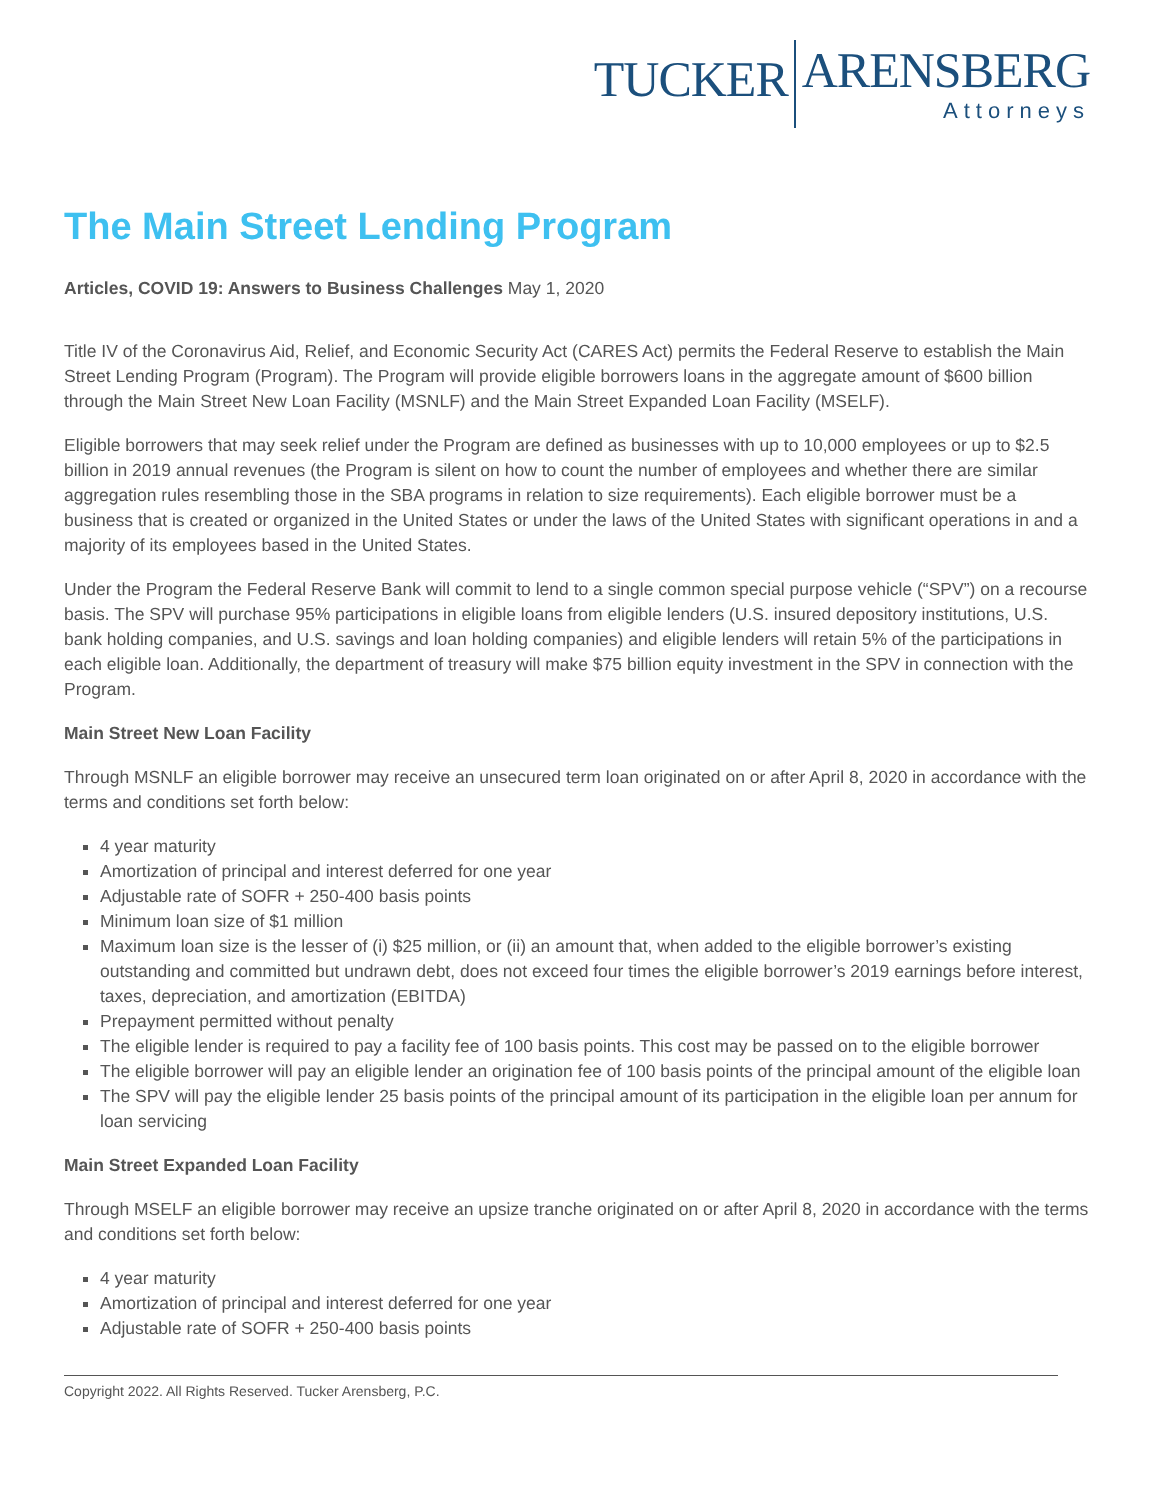TUCKER
ARENSBERG
Attorneys
The Main Street Lending Program
Articles, COVID 19: Answers to Business Challenges May 1, 2020
Title IV of the Coronavirus Aid, Relief, and Economic Security Act (CARES Act) permits the Federal Reserve to establish the Main Street Lending Program (Program). The Program will provide eligible borrowers loans in the aggregate amount of $600 billion through the Main Street New Loan Facility (MSNLF) and the Main Street Expanded Loan Facility (MSELF).
Eligible borrowers that may seek relief under the Program are defined as businesses with up to 10,000 employees or up to $2.5 billion in 2019 annual revenues (the Program is silent on how to count the number of employees and whether there are similar aggregation rules resembling those in the SBA programs in relation to size requirements). Each eligible borrower must be a business that is created or organized in the United States or under the laws of the United States with significant operations in and a majority of its employees based in the United States.
Under the Program the Federal Reserve Bank will commit to lend to a single common special purpose vehicle (“SPV”) on a recourse basis. The SPV will purchase 95% participations in eligible loans from eligible lenders (U.S. insured depository institutions, U.S. bank holding companies, and U.S. savings and loan holding companies) and eligible lenders will retain 5% of the participations in each eligible loan. Additionally, the department of treasury will make $75 billion equity investment in the SPV in connection with the Program.
Main Street New Loan Facility
Through MSNLF an eligible borrower may receive an unsecured term loan originated on or after April 8, 2020 in accordance with the terms and conditions set forth below:
4 year maturity
Amortization of principal and interest deferred for one year
Adjustable rate of SOFR + 250-400 basis points
Minimum loan size of $1 million
Maximum loan size is the lesser of (i) $25 million, or (ii) an amount that, when added to the eligible borrower’s existing outstanding and committed but undrawn debt, does not exceed four times the eligible borrower’s 2019 earnings before interest, taxes, depreciation, and amortization (EBITDA)
Prepayment permitted without penalty
The eligible lender is required to pay a facility fee of 100 basis points. This cost may be passed on to the eligible borrower
The eligible borrower will pay an eligible lender an origination fee of 100 basis points of the principal amount of the eligible loan
The SPV will pay the eligible lender 25 basis points of the principal amount of its participation in the eligible loan per annum for loan servicing
Main Street Expanded Loan Facility
Through MSELF an eligible borrower may receive an upsize tranche originated on or after April 8, 2020 in accordance with the terms and conditions set forth below:
4 year maturity
Amortization of principal and interest deferred for one year
Adjustable rate of SOFR + 250-400 basis points
Copyright 2022. All Rights Reserved. Tucker Arensberg, P.C.